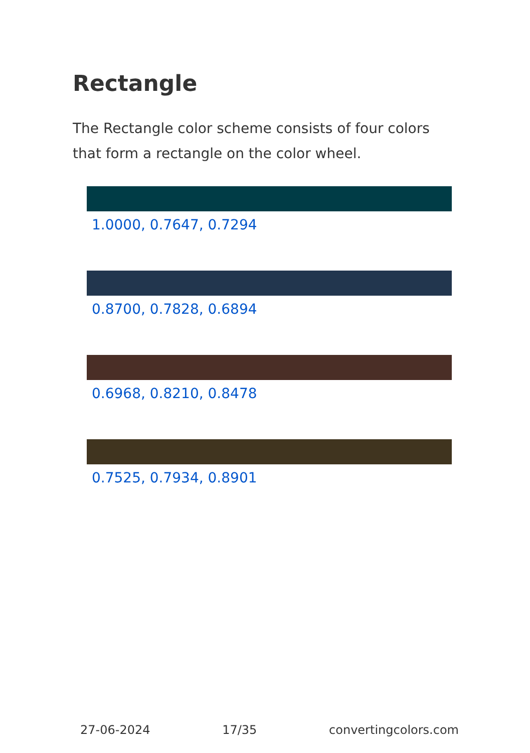Rectangle
The Rectangle color scheme consists of four colors that form a rectangle on the color wheel.
1.0000, 0.7647, 0.7294
0.8700, 0.7828, 0.6894
0.6968, 0.8210, 0.8478
0.7525, 0.7934, 0.8901
27-06-2024 17/35 convertingcolors.com